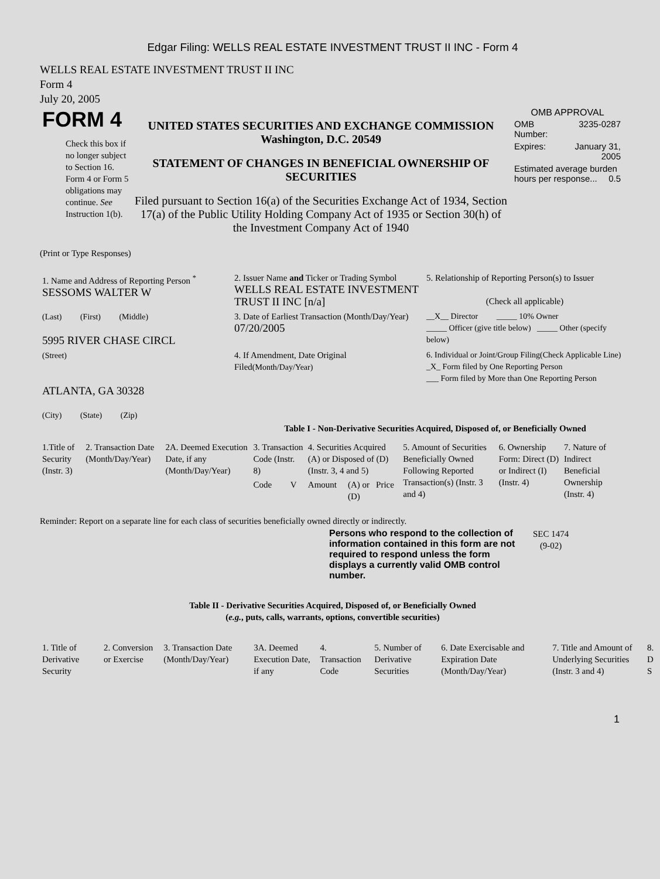Edgar Filing: WELLS REAL ESTATE INVESTMENT TRUST II INC - Form 4
WELLS REAL ESTATE INVESTMENT TRUST II INC
Form 4
July 20, 2005
| FORM 4 Check this box if no longer subject to Section 16. Form 4 or Form 5 obligations may continue. See Instruction 1(b). | UNITED STATES SECURITIES AND EXCHANGE COMMISSION Washington, D.C. 20549 STATEMENT OF CHANGES IN BENEFICIAL OWNERSHIP OF SECURITIES Filed pursuant to Section 16(a) of the Securities Exchange Act of 1934, Section 17(a) of the Public Utility Holding Company Act of 1935 or Section 30(h) of the Investment Company Act of 1940 | OMB APPROVAL / OMB Number: / 3235-0287 / / Expires: / January 31, 2005 / / Estimated average burden hours per response... 0.5 / / |
(Print or Type Responses)
| 1. Name and Address of Reporting Person <sup>*</sup> SESSOMS WALTER W | 2. Issuer Name and Ticker or Trading Symbol WELLS REAL ESTATE INVESTMENT TRUST II INC [n/a] | 5. Relationship of Reporting Person(s) to Issuer (Check all applicable) |
| (Last) (First) (Middle) 5995 RIVER CHASE CIRCL | 3. Date of Earliest Transaction (Month/Day/Year) 07/20/2005 | __X__ Director _____ 10% Owner _____ Officer (give title below) _____ Other (specify below) |
| (Street) ATLANTA, GA 30328 (City) (State) (Zip) | 4. If Amendment, Date Original Filed (Month/Day/Year) | 6. Individual or Joint/Group Filing(Check Applicable Line) _X_ Form filed by One Reporting Person ___ Form filed by More than One Reporting Person |
Table I - Non-Derivative Securities Acquired, Disposed of, or Beneficially Owned
| 1.Title of Security (Instr. 3) | 2. Transaction Date (Month/Day/Year) | 2A. Deemed Execution Date, if any (Month/Day/Year) | 3. Transaction Code (Instr. 8) | | 4. Securities Acquired (A) or Disposed of (D) (Instr. 3, 4 and 5) | | | 5. Amount of Securities Beneficially Owned Following Reported Transaction(s) (Instr. 3 and 4) | 6. Ownership Form: Direct (D) or Indirect (I) (Instr. 4) | 7. Nature of Indirect Beneficial Ownership (Instr. 4) |
| --- | --- | --- | --- | --- | --- | --- | --- | --- | --- | --- |
| | | | Code | V | Amount | (A) or (D) | Price | | | |
Reminder: Report on a separate line for each class of securities beneficially owned directly or indirectly.
| Persons who respond to the collection of information contained in this form are not required to respond unless the form displays a currently valid OMB control number. | SEC 1474 (9-02) |
Table II - Derivative Securities Acquired, Disposed of, or Beneficially Owned
(e.g., puts, calls, warrants, options, convertible securities)
| 1. Title of Derivative Security | 2. Conversion or Exercise | 3. Transaction Date (Month/Day/Year) | 3A. Deemed Execution Date, if any | 4. Transaction Code | 5. Number of Derivative Securities | 6. Date Exercisable and Expiration Date (Month/Day/Year) | 7. Title and Amount of Underlying Securities (Instr. 3 and 4) | 8. D S |
| --- | --- | --- | --- | --- | --- | --- | --- | --- |
1